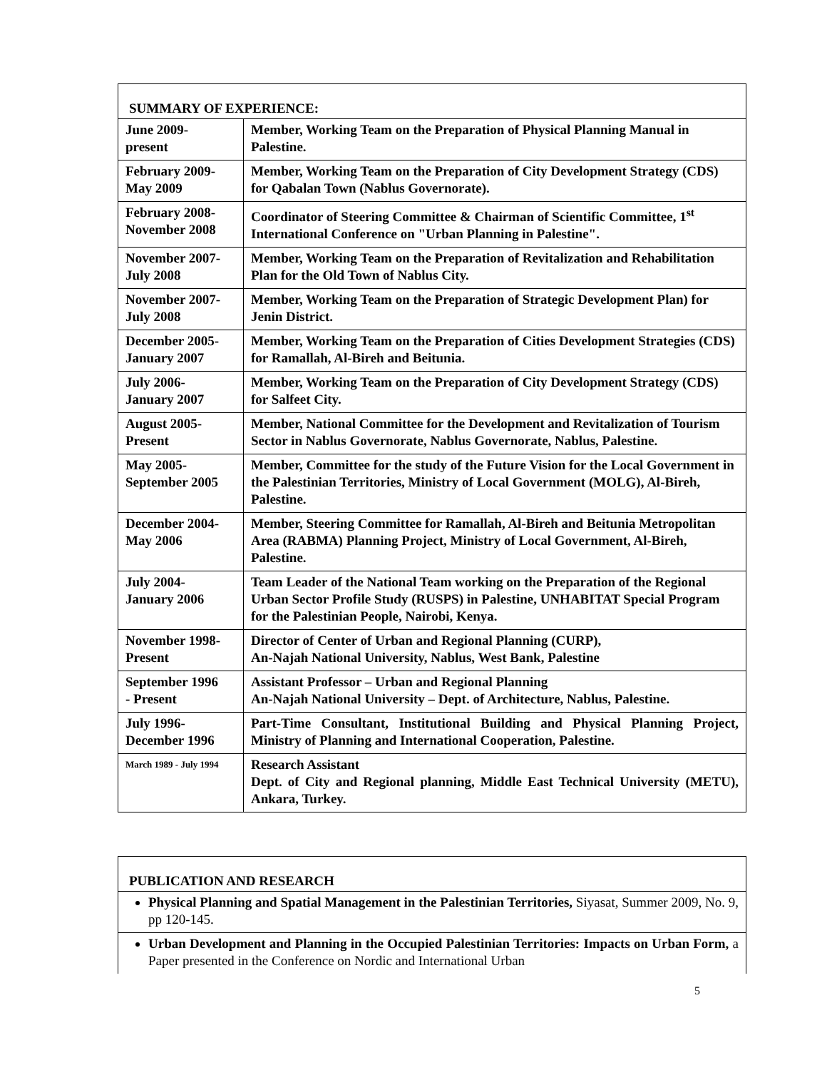| SUMMARY OF EXPERIENCE: | |
| June 2009- present | Member, Working Team on the Preparation of Physical Planning Manual in Palestine. |
| February 2009- May 2009 | Member, Working Team on the Preparation of City Development Strategy (CDS) for Qabalan Town (Nablus Governorate). |
| February 2008- November 2008 | Coordinator of Steering Committee & Chairman of Scientific Committee, 1<sup>st</sup> International Conference on "Urban Planning in Palestine". |
| November 2007- July 2008 | Member, Working Team on the Preparation of Revitalization and Rehabilitation Plan for the Old Town of Nablus City. |
| November 2007- July 2008 | Member, Working Team on the Preparation of Strategic Development Plan) for Jenin District. |
| December 2005- January 2007 | Member, Working Team on the Preparation of Cities Development Strategies (CDS) for Ramallah, Al-Bireh and Beitunia. |
| July 2006- January 2007 | Member, Working Team on the Preparation of City Development Strategy (CDS) for Salfeet City. |
| August 2005- Present | Member, National Committee for the Development and Revitalization of Tourism Sector in Nablus Governorate, Nablus Governorate, Nablus, Palestine. |
| May 2005- September 2005 | Member, Committee for the study of the Future Vision for the Local Government in the Palestinian Territories, Ministry of Local Government (MOLG), Al-Bireh, Palestine. |
| December 2004- May 2006 | Member, Steering Committee for Ramallah, Al-Bireh and Beitunia Metropolitan Area (RABMA) Planning Project, Ministry of Local Government, Al-Bireh, Palestine. |
| July 2004- January 2006 | Team Leader of the National Team working on the Preparation of the Regional Urban Sector Profile Study (RUSPS) in Palestine, UNHABITAT Special Program for the Palestinian People, Nairobi, Kenya. |
| November 1998- Present | Director of Center of Urban and Regional Planning (CURP), An-Najah National University, Nablus, West Bank, Palestine |
| September 1996 - Present | Assistant Professor – Urban and Regional Planning An-Najah National University – Dept. of Architecture, Nablus, Palestine. |
| July 1996- December 1996 | Part-Time Consultant, Institutional Building and Physical Planning Project, Ministry of Planning and International Cooperation, Palestine. |
| March 1989 - July 1994 | Research Assistant Dept. of City and Regional planning, Middle East Technical University (METU), Ankara, Turkey. |
| PUBLICATION AND RESEARCH |
| Physical Planning and Spatial Management in the Palestinian Territories, Siyasat, Summer 2009, No. 9, pp 120-145. |
| Urban Development and Planning in the Occupied Palestinian Territories: Impacts on Urban Form, a Paper presented in the Conference on Nordic and International Urban |
5